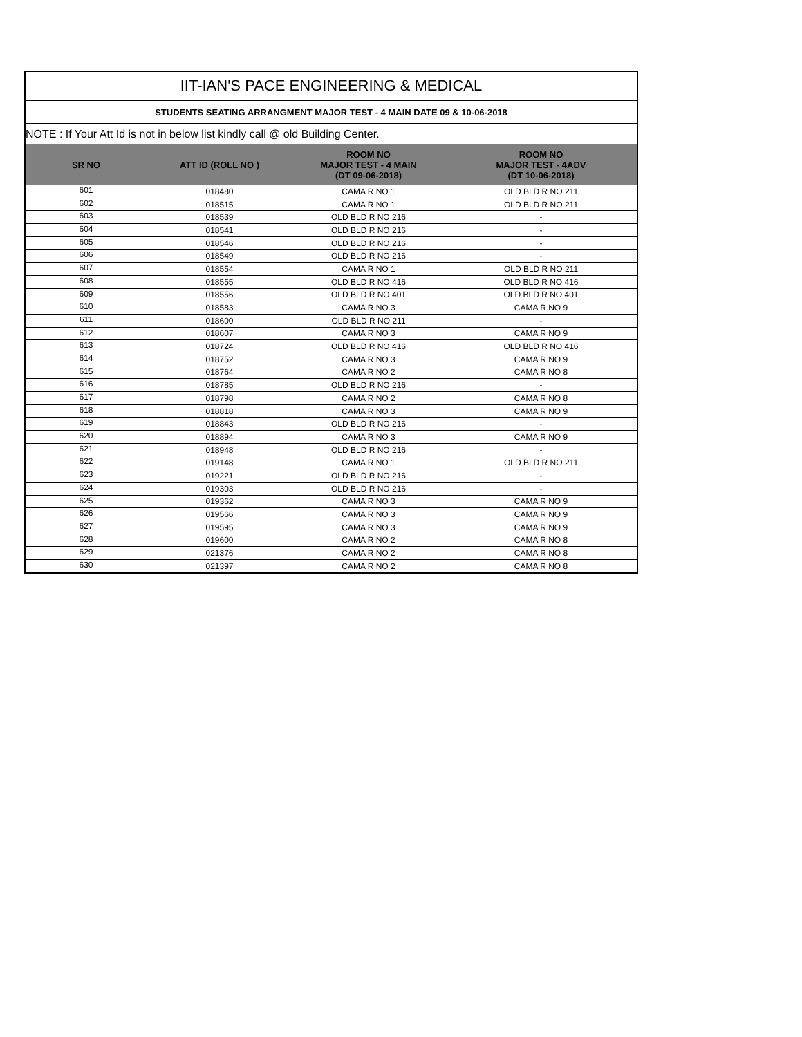| IIT-IAN'S PACE ENGINEERING & MEDICAL | | | |
| STUDENTS SEATING ARRANGMENT MAJOR TEST - 4 MAIN DATE 09 & 10-06-2018 | | | |
| NOTE : If Your Att Id is not in below list kindly call @ old Building Center. | | | |
| SR NO | ATT ID (ROLL NO ) | ROOM NO MAJOR TEST - 4 MAIN (DT 09-06-2018) | ROOM NO MAJOR TEST - 4ADV (DT 10-06-2018) |
| 601 | 018480 | CAMA R NO 1 | OLD BLD R NO 211 |
| 602 | 018515 | CAMA R NO 1 | OLD BLD R NO 211 |
| 603 | 018539 | OLD BLD R NO 216 | - |
| 604 | 018541 | OLD BLD R NO 216 | - |
| 605 | 018546 | OLD BLD R NO 216 | - |
| 606 | 018549 | OLD BLD R NO 216 | - |
| 607 | 018554 | CAMA R NO 1 | OLD BLD R NO 211 |
| 608 | 018555 | OLD BLD R NO 416 | OLD BLD R NO 416 |
| 609 | 018556 | OLD BLD R NO 401 | OLD BLD R NO 401 |
| 610 | 018583 | CAMA R NO 3 | CAMA R NO 9 |
| 611 | 018600 | OLD BLD R NO 211 | - |
| 612 | 018607 | CAMA R NO 3 | CAMA R NO 9 |
| 613 | 018724 | OLD BLD R NO 416 | OLD BLD R NO 416 |
| 614 | 018752 | CAMA R NO 3 | CAMA R NO 9 |
| 615 | 018764 | CAMA R NO 2 | CAMA R NO 8 |
| 616 | 018785 | OLD BLD R NO 216 | - |
| 617 | 018798 | CAMA R NO 2 | CAMA R NO 8 |
| 618 | 018818 | CAMA R NO 3 | CAMA R NO 9 |
| 619 | 018843 | OLD BLD R NO 216 | - |
| 620 | 018894 | CAMA R NO 3 | CAMA R NO 9 |
| 621 | 018948 | OLD BLD R NO 216 | - |
| 622 | 019148 | CAMA R NO 1 | OLD BLD R NO 211 |
| 623 | 019221 | OLD BLD R NO 216 | - |
| 624 | 019303 | OLD BLD R NO 216 | - |
| 625 | 019362 | CAMA R NO 3 | CAMA R NO 9 |
| 626 | 019566 | CAMA R NO 3 | CAMA R NO 9 |
| 627 | 019595 | CAMA R NO 3 | CAMA R NO 9 |
| 628 | 019600 | CAMA R NO 2 | CAMA R NO 8 |
| 629 | 021376 | CAMA R NO 2 | CAMA R NO 8 |
| 630 | 021397 | CAMA R NO 2 | CAMA R NO 8 |